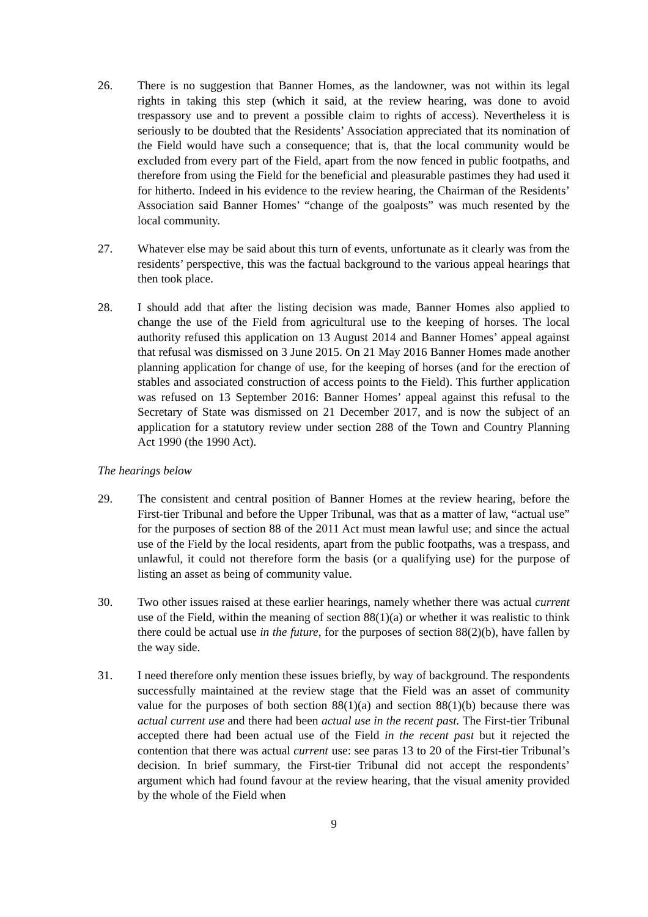26. There is no suggestion that Banner Homes, as the landowner, was not within its legal rights in taking this step (which it said, at the review hearing, was done to avoid trespassory use and to prevent a possible claim to rights of access). Nevertheless it is seriously to be doubted that the Residents’ Association appreciated that its nomination of the Field would have such a consequence; that is, that the local community would be excluded from every part of the Field, apart from the now fenced in public footpaths, and therefore from using the Field for the beneficial and pleasurable pastimes they had used it for hitherto. Indeed in his evidence to the review hearing, the Chairman of the Residents’ Association said Banner Homes’ “change of the goalposts” was much resented by the local community.
27. Whatever else may be said about this turn of events, unfortunate as it clearly was from the residents’ perspective, this was the factual background to the various appeal hearings that then took place.
28. I should add that after the listing decision was made, Banner Homes also applied to change the use of the Field from agricultural use to the keeping of horses. The local authority refused this application on 13 August 2014 and Banner Homes’ appeal against that refusal was dismissed on 3 June 2015. On 21 May 2016 Banner Homes made another planning application for change of use, for the keeping of horses (and for the erection of stables and associated construction of access points to the Field). This further application was refused on 13 September 2016: Banner Homes’ appeal against this refusal to the Secretary of State was dismissed on 21 December 2017, and is now the subject of an application for a statutory review under section 288 of the Town and Country Planning Act 1990 (the 1990 Act).
The hearings below
29. The consistent and central position of Banner Homes at the review hearing, before the First-tier Tribunal and before the Upper Tribunal, was that as a matter of law, “actual use” for the purposes of section 88 of the 2011 Act must mean lawful use; and since the actual use of the Field by the local residents, apart from the public footpaths, was a trespass, and unlawful, it could not therefore form the basis (or a qualifying use) for the purpose of listing an asset as being of community value.
30. Two other issues raised at these earlier hearings, namely whether there was actual current use of the Field, within the meaning of section 88(1)(a) or whether it was realistic to think there could be actual use in the future, for the purposes of section 88(2)(b), have fallen by the way side.
31. I need therefore only mention these issues briefly, by way of background. The respondents successfully maintained at the review stage that the Field was an asset of community value for the purposes of both section 88(1)(a) and section 88(1)(b) because there was actual current use and there had been actual use in the recent past. The First-tier Tribunal accepted there had been actual use of the Field in the recent past but it rejected the contention that there was actual current use: see paras 13 to 20 of the First-tier Tribunal’s decision. In brief summary, the First-tier Tribunal did not accept the respondents’ argument which had found favour at the review hearing, that the visual amenity provided by the whole of the Field when
9